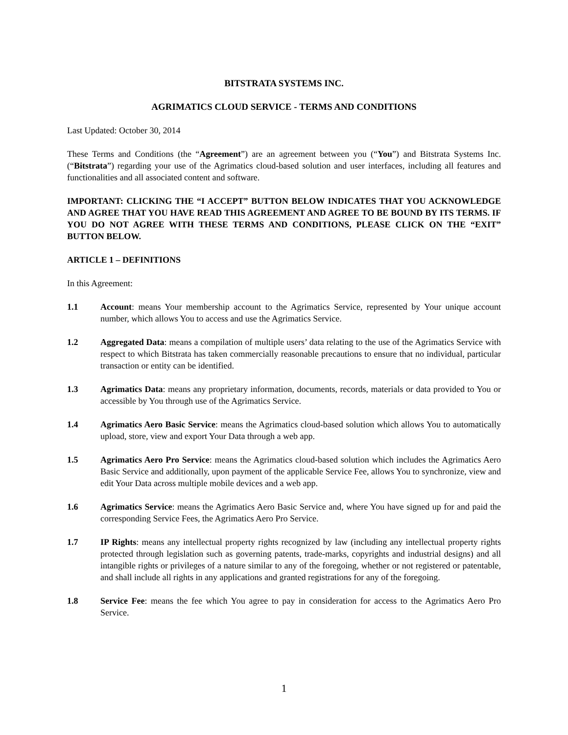BITSTRATA SYSTEMS INC.
AGRIMATICS CLOUD SERVICE - TERMS AND CONDITIONS
Last Updated: October 30, 2014
These Terms and Conditions (the “Agreement”) are an agreement between you (“You”) and Bitstrata Systems Inc. (“Bitstrata”) regarding your use of the Agrimatics cloud-based solution and user interfaces, including all features and functionalities and all associated content and software.
IMPORTANT: CLICKING THE “I ACCEPT” BUTTON BELOW INDICATES THAT YOU ACKNOWLEDGE AND AGREE THAT YOU HAVE READ THIS AGREEMENT AND AGREE TO BE BOUND BY ITS TERMS. IF YOU DO NOT AGREE WITH THESE TERMS AND CONDITIONS, PLEASE CLICK ON THE “EXIT” BUTTON BELOW.
ARTICLE 1 – DEFINITIONS
In this Agreement:
1.1 Account: means Your membership account to the Agrimatics Service, represented by Your unique account number, which allows You to access and use the Agrimatics Service.
1.2 Aggregated Data: means a compilation of multiple users’ data relating to the use of the Agrimatics Service with respect to which Bitstrata has taken commercially reasonable precautions to ensure that no individual, particular transaction or entity can be identified.
1.3 Agrimatics Data: means any proprietary information, documents, records, materials or data provided to You or accessible by You through use of the Agrimatics Service.
1.4 Agrimatics Aero Basic Service: means the Agrimatics cloud-based solution which allows You to automatically upload, store, view and export Your Data through a web app.
1.5 Agrimatics Aero Pro Service: means the Agrimatics cloud-based solution which includes the Agrimatics Aero Basic Service and additionally, upon payment of the applicable Service Fee, allows You to synchronize, view and edit Your Data across multiple mobile devices and a web app.
1.6 Agrimatics Service: means the Agrimatics Aero Basic Service and, where You have signed up for and paid the corresponding Service Fees, the Agrimatics Aero Pro Service.
1.7 IP Rights: means any intellectual property rights recognized by law (including any intellectual property rights protected through legislation such as governing patents, trade-marks, copyrights and industrial designs) and all intangible rights or privileges of a nature similar to any of the foregoing, whether or not registered or patentable, and shall include all rights in any applications and granted registrations for any of the foregoing.
1.8 Service Fee: means the fee which You agree to pay in consideration for access to the Agrimatics Aero Pro Service.
1